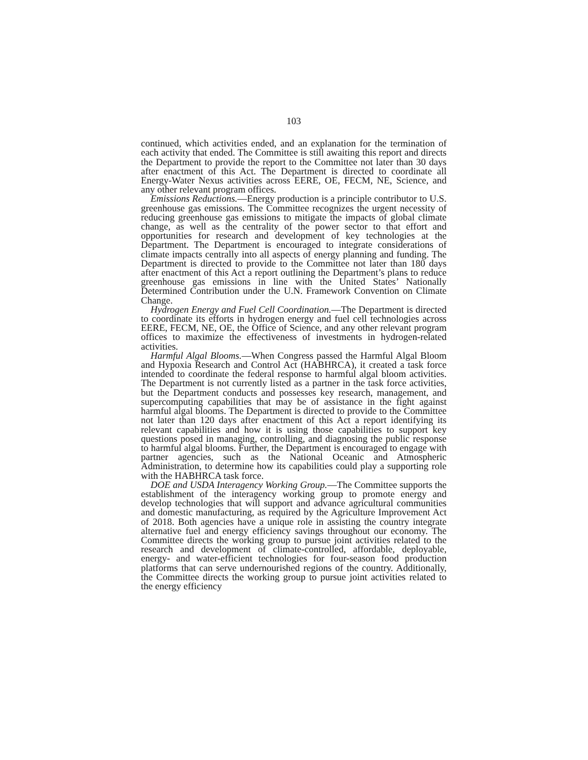103
continued, which activities ended, and an explanation for the termination of each activity that ended. The Committee is still awaiting this report and directs the Department to provide the report to the Committee not later than 30 days after enactment of this Act. The Department is directed to coordinate all Energy-Water Nexus activities across EERE, OE, FECM, NE, Science, and any other relevant program offices.
Emissions Reductions.—Energy production is a principle contributor to U.S. greenhouse gas emissions. The Committee recognizes the urgent necessity of reducing greenhouse gas emissions to mitigate the impacts of global climate change, as well as the centrality of the power sector to that effort and opportunities for research and development of key technologies at the Department. The Department is encouraged to integrate considerations of climate impacts centrally into all aspects of energy planning and funding. The Department is directed to provide to the Committee not later than 180 days after enactment of this Act a report outlining the Department’s plans to reduce greenhouse gas emissions in line with the United States’ Nationally Determined Contribution under the U.N. Framework Convention on Climate Change.
Hydrogen Energy and Fuel Cell Coordination.—The Department is directed to coordinate its efforts in hydrogen energy and fuel cell technologies across EERE, FECM, NE, OE, the Office of Science, and any other relevant program offices to maximize the effectiveness of investments in hydrogen-related activities.
Harmful Algal Blooms.—When Congress passed the Harmful Algal Bloom and Hypoxia Research and Control Act (HABHRCA), it created a task force intended to coordinate the federal response to harmful algal bloom activities. The Department is not currently listed as a partner in the task force activities, but the Department conducts and possesses key research, management, and supercomputing capabilities that may be of assistance in the fight against harmful algal blooms. The Department is directed to provide to the Committee not later than 120 days after enactment of this Act a report identifying its relevant capabilities and how it is using those capabilities to support key questions posed in managing, controlling, and diagnosing the public response to harmful algal blooms. Further, the Department is encouraged to engage with partner agencies, such as the National Oceanic and Atmospheric Administration, to determine how its capabilities could play a supporting role with the HABHRCA task force.
DOE and USDA Interagency Working Group.—The Committee supports the establishment of the interagency working group to promote energy and develop technologies that will support and advance agricultural communities and domestic manufacturing, as required by the Agriculture Improvement Act of 2018. Both agencies have a unique role in assisting the country integrate alternative fuel and energy efficiency savings throughout our economy. The Committee directs the working group to pursue joint activities related to the research and development of climate-controlled, affordable, deployable, energy- and water-efficient technologies for four-season food production platforms that can serve undernourished regions of the country. Additionally, the Committee directs the working group to pursue joint activities related to the energy efficiency